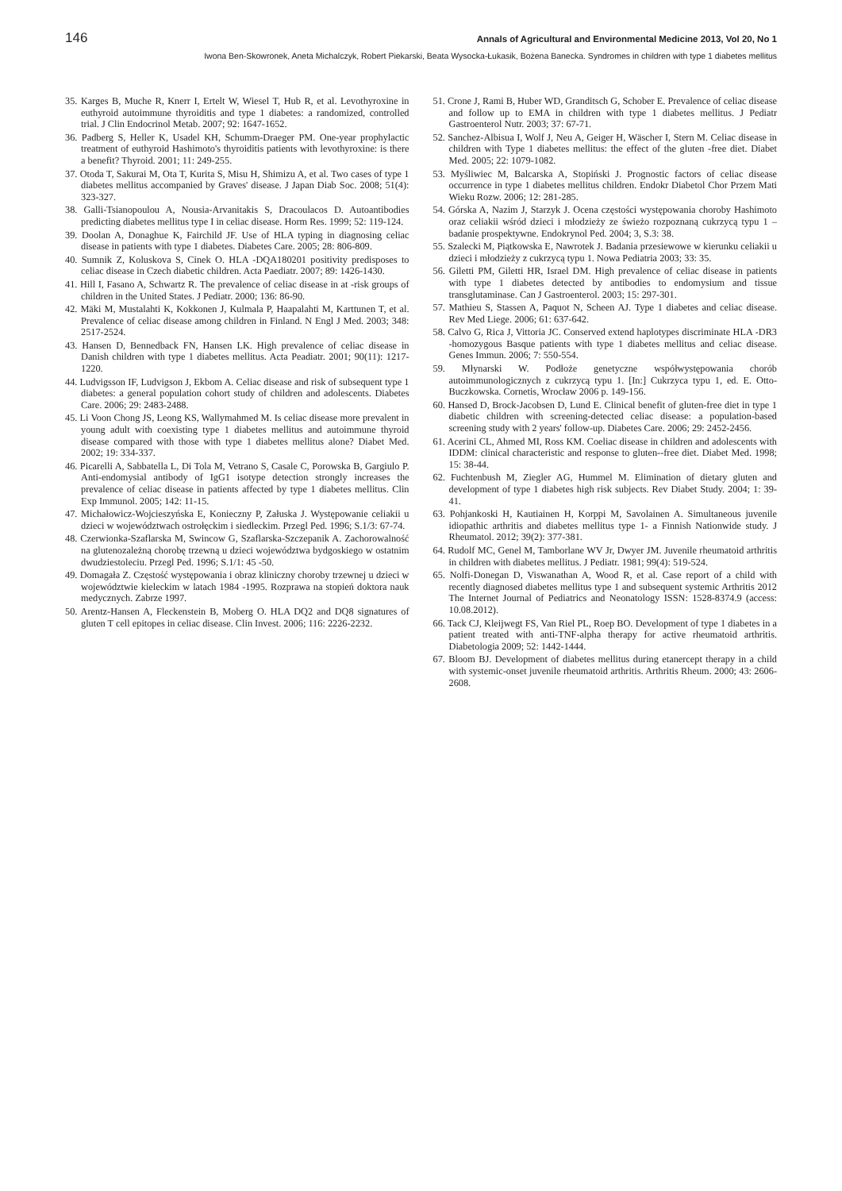146 Annals of Agricultural and Environmental Medicine 2013, Vol 20, No 1
Iwona Ben-Skowronek, Aneta Michalczyk, Robert Piekarski, Beata Wysocka-Łukasik, Bożena Banecka. Syndromes in children with type 1 diabetes mellitus
35. Karges B, Muche R, Knerr I, Ertelt W, Wiesel T, Hub R, et al. Levothyroxine in euthyroid autoimmune thyroiditis and type 1 diabetes: a randomized, controlled trial. J Clin Endocrinol Metab. 2007; 92: 1647-1652.
36. Padberg S, Heller K, Usadel KH, Schumm-Draeger PM. One-year prophylactic treatment of euthyroid Hashimoto's thyroiditis patients with levothyroxine: is there a benefit? Thyroid. 2001; 11: 249-255.
37. Otoda T, Sakurai M, Ota T, Kurita S, Misu H, Shimizu A, et al. Two cases of type 1 diabetes mellitus accompanied by Graves' disease. J Japan Diab Soc. 2008; 51(4): 323-327.
38. Galli-Tsianopoulou A, Nousia-Arvanitakis S, Dracoulacos D. Autoantibodies predicting diabetes mellitus type I in celiac disease. Horm Res. 1999; 52: 119-124.
39. Doolan A, Donaghue K, Fairchild JF. Use of HLA typing in diagnosing celiac disease in patients with type 1 diabetes. Diabetes Care. 2005; 28: 806-809.
40. Sumnik Z, Koluskova S, Cinek O. HLA -DQA180201 positivity predisposes to celiac disease in Czech diabetic children. Acta Paediatr. 2007; 89: 1426-1430.
41. Hill I, Fasano A, Schwartz R. The prevalence of celiac disease in at -risk groups of children in the United States. J Pediatr. 2000; 136: 86-90.
42. Mäki M, Mustalahti K, Kokkonen J, Kulmala P, Haapalahti M, Karttunen T, et al. Prevalence of celiac disease among children in Finland. N Engl J Med. 2003; 348: 2517-2524.
43. Hansen D, Bennedback FN, Hansen LK. High prevalence of celiac disease in Danish children with type 1 diabetes mellitus. Acta Peadiatr. 2001; 90(11): 1217-1220.
44. Ludvigsson IF, Ludvigson J, Ekbom A. Celiac disease and risk of subsequent type 1 diabetes: a general population cohort study of children and adolescents. Diabetes Care. 2006; 29: 2483-2488.
45. Li Voon Chong JS, Leong KS, Wallymahmed M. Is celiac disease more prevalent in young adult with coexisting type 1 diabetes mellitus and autoimmune thyroid disease compared with those with type 1 diabetes mellitus alone? Diabet Med. 2002; 19: 334-337.
46. Picarelli A, Sabbatella L, Di Tola M, Vetrano S, Casale C, Porowska B, Gargiulo P. Anti-endomysial antibody of IgG1 isotype detection strongly increases the prevalence of celiac disease in patients affected by type 1 diabetes mellitus. Clin Exp Immunol. 2005; 142: 11-15.
47. Michałowicz-Wojcieszyńska E, Konieczny P, Załuska J. Występowanie celiakii u dzieci w województwach ostrołęckim i siedleckim. Przegl Ped. 1996; S.1/3: 67-74.
48. Czerwionka-Szaflarska M, Swincow G, Szaflarska-Szczepanik A. Zachorowalność na glutenozależną chorobę trzewną u dzieci województwa bydgoskiego w ostatnim dwudziestoleciu. Przegl Ped. 1996; S.1/1: 45 -50.
49. Domagała Z. Częstość występowania i obraz kliniczny choroby trzewnej u dzieci w województwie kieleckim w latach 1984 -1995. Rozprawa na stopień doktora nauk medycznych. Zabrze 1997.
50. Arentz-Hansen A, Fleckenstein B, Moberg O. HLA DQ2 and DQ8 signatures of gluten T cell epitopes in celiac disease. Clin Invest. 2006; 116: 2226-2232.
51. Crone J, Rami B, Huber WD, Granditsch G, Schober E. Prevalence of celiac disease and follow up to EMA in children with type 1 diabetes mellitus. J Pediatr Gastroenterol Nutr. 2003; 37: 67-71.
52. Sanchez-Albisua I, Wolf J, Neu A, Geiger H, Wäscher I, Stern M. Celiac disease in children with Type 1 diabetes mellitus: the effect of the gluten -free diet. Diabet Med. 2005; 22: 1079-1082.
53. Myśliwiec M, Balcarska A, Stopiński J. Prognostic factors of celiac disease occurrence in type 1 diabetes mellitus children. Endokr Diabetol Chor Przem Mati Wieku Rozw. 2006; 12: 281-285.
54. Górska A, Nazim J, Starzyk J. Ocena częstości występowania choroby Hashimoto oraz celiakii wśród dzieci i młodzieży ze świeżo rozpoznaną cukrzycą typu 1 – badanie prospektywne. Endokrynol Ped. 2004; 3, S.3: 38.
55. Szalecki M, Piątkowska E, Nawrotek J. Badania przesiewowe w kierunku celiakii u dzieci i młodzieży z cukrzycą typu 1. Nowa Pediatria 2003; 33: 35.
56. Giletti PM, Giletti HR, Israel DM. High prevalence of celiac disease in patients with type 1 diabetes detected by antibodies to endomysium and tissue transglutaminase. Can J Gastroenterol. 2003; 15: 297-301.
57. Mathieu S, Stassen A, Paquot N, Scheen AJ. Type 1 diabetes and celiac disease. Rev Med Liege. 2006; 61: 637-642.
58. Calvo G, Rica J, Vittoria JC. Conserved extend haplotypes discriminate HLA -DR3 -homozygous Basque patients with type 1 diabetes mellitus and celiac disease. Genes Immun. 2006; 7: 550-554.
59. Młynarski W. Podłoże genetyczne współwystępowania chorób autoimmunologicznych z cukrzycą typu 1. [In:] Cukrzyca typu 1, ed. E. Otto-Buczkowska. Cornetis, Wrocław 2006 p. 149-156.
60. Hansed D, Brock-Jacobsen D, Lund E. Clinical benefit of gluten-free diet in type 1 diabetic children with screening-detected celiac disease: a population-based screening study with 2 years' follow-up. Diabetes Care. 2006; 29: 2452-2456.
61. Acerini CL, Ahmed MI, Ross KM. Coeliac disease in children and adolescents with IDDM: clinical characteristic and response to gluten--free diet. Diabet Med. 1998; 15: 38-44.
62. Fuchtenbush M, Ziegler AG, Hummel M. Elimination of dietary gluten and development of type 1 diabetes high risk subjects. Rev Diabet Study. 2004; 1: 39-41.
63. Pohjankoski H, Kautiainen H, Korppi M, Savolainen A. Simultaneous juvenile idiopathic arthritis and diabetes mellitus type 1- a Finnish Nationwide study. J Rheumatol. 2012; 39(2): 377-381.
64. Rudolf MC, Genel M, Tamborlane WV Jr, Dwyer JM. Juvenile rheumatoid arthritis in children with diabetes mellitus. J Pediatr. 1981; 99(4): 519-524.
65. Nolfi-Donegan D, Viswanathan A, Wood R, et al. Case report of a child with recently diagnosed diabetes mellitus type 1 and subsequent systemic Arthritis 2012 The Internet Journal of Pediatrics and Neonatology ISSN: 1528-8374.9 (access: 10.08.2012).
66. Tack CJ, Kleijwegt FS, Van Riel PL, Roep BO. Development of type 1 diabetes in a patient treated with anti-TNF-alpha therapy for active rheumatoid arthritis. Diabetologia 2009; 52: 1442-1444.
67. Bloom BJ. Development of diabetes mellitus during etanercept therapy in a child with systemic-onset juvenile rheumatoid arthritis. Arthritis Rheum. 2000; 43: 2606-2608.